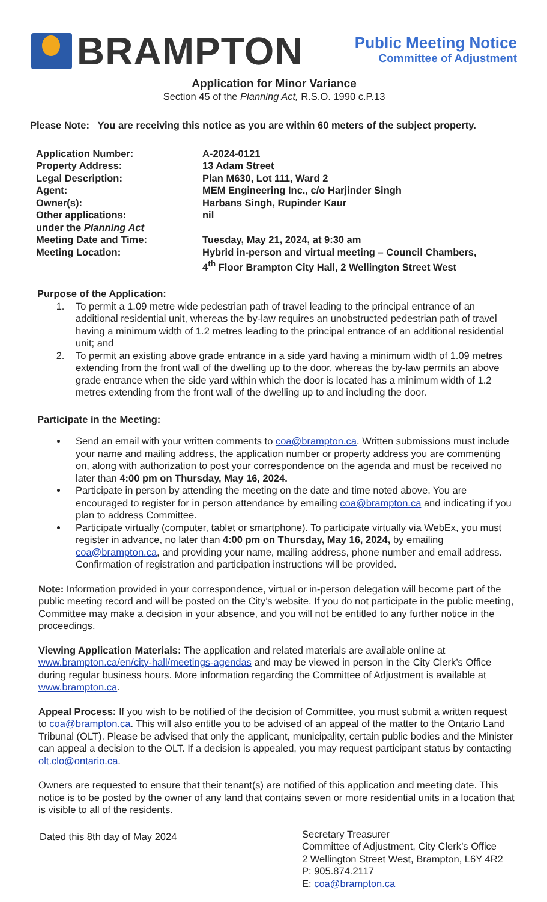BRAMPTON
Public Meeting Notice
Committee of Adjustment
Application for Minor Variance
Section 45 of the Planning Act, R.S.O. 1990 c.P.13
Please Note: You are receiving this notice as you are within 60 meters of the subject property.
| Application Number: | A-2024-0121 |
| Property Address: | 13 Adam Street |
| Legal Description: | Plan M630, Lot 111, Ward 2 |
| Agent: | MEM Engineering Inc., c/o Harjinder Singh |
| Owner(s): | Harbans Singh, Rupinder Kaur |
| Other applications: under the Planning Act | nil |
| Meeting Date and Time: | Tuesday, May 21, 2024, at 9:30 am |
| Meeting Location: | Hybrid in-person and virtual meeting – Council Chambers, 4<sup>th</sup> Floor Brampton City Hall, 2 Wellington Street West |
Purpose of the Application:
1. To permit a 1.09 metre wide pedestrian path of travel leading to the principal entrance of an additional residential unit, whereas the by-law requires an unobstructed pedestrian path of travel having a minimum width of 1.2 metres leading to the principal entrance of an additional residential unit; and
2. To permit an existing above grade entrance in a side yard having a minimum width of 1.09 metres extending from the front wall of the dwelling up to the door, whereas the by-law permits an above grade entrance when the side yard within which the door is located has a minimum width of 1.2 metres extending from the front wall of the dwelling up to and including the door.
Participate in the Meeting:
Send an email with your written comments to coa@brampton.ca. Written submissions must include your name and mailing address, the application number or property address you are commenting on, along with authorization to post your correspondence on the agenda and must be received no later than 4:00 pm on Thursday, May 16, 2024.
Participate in person by attending the meeting on the date and time noted above. You are encouraged to register for in person attendance by emailing coa@brampton.ca and indicating if you plan to address Committee.
Participate virtually (computer, tablet or smartphone). To participate virtually via WebEx, you must register in advance, no later than 4:00 pm on Thursday, May 16, 2024, by emailing coa@brampton.ca, and providing your name, mailing address, phone number and email address. Confirmation of registration and participation instructions will be provided.
Note: Information provided in your correspondence, virtual or in-person delegation will become part of the public meeting record and will be posted on the City’s website. If you do not participate in the public meeting, Committee may make a decision in your absence, and you will not be entitled to any further notice in the proceedings.
Viewing Application Materials: The application and related materials are available online at www.brampton.ca/en/city-hall/meetings-agendas and may be viewed in person in the City Clerk’s Office during regular business hours. More information regarding the Committee of Adjustment is available at www.brampton.ca.
Appeal Process: If you wish to be notified of the decision of Committee, you must submit a written request to coa@brampton.ca. This will also entitle you to be advised of an appeal of the matter to the Ontario Land Tribunal (OLT). Please be advised that only the applicant, municipality, certain public bodies and the Minister can appeal a decision to the OLT. If a decision is appealed, you may request participant status by contacting olt.clo@ontario.ca.
Owners are requested to ensure that their tenant(s) are notified of this application and meeting date. This notice is to be posted by the owner of any land that contains seven or more residential units in a location that is visible to all of the residents.
Dated this 8th day of May 2024
Secretary Treasurer
Committee of Adjustment, City Clerk’s Office
2 Wellington Street West, Brampton, L6Y 4R2
P: 905.874.2117
E: coa@brampton.ca